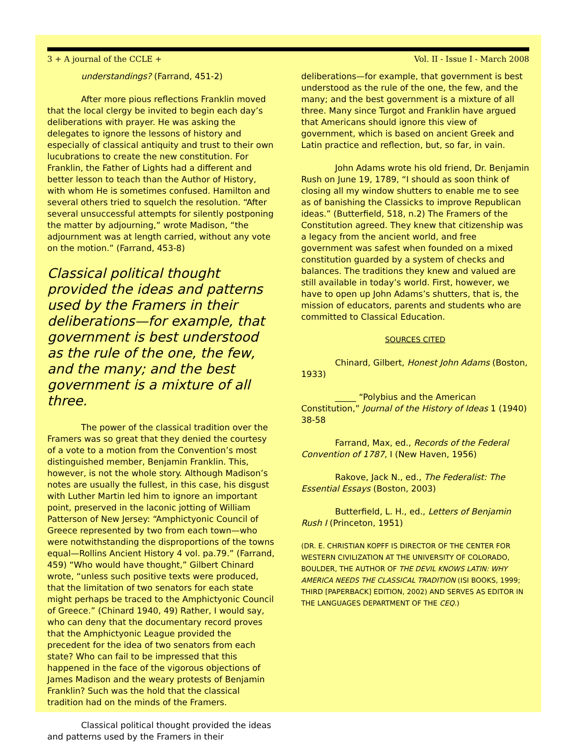3 + A journal of the CCLE + Vol. II - Issue I - March 2008
understandings? (Farrand, 451-2)
After more pious reflections Franklin moved that the local clergy be invited to begin each day’s deliberations with prayer. He was asking the delegates to ignore the lessons of history and especially of classical antiquity and trust to their own lucubrations to create the new constitution. For Franklin, the Father of Lights had a different and better lesson to teach than the Author of History, with whom He is sometimes confused. Hamilton and several others tried to squelch the resolution. “After several unsuccessful attempts for silently postponing the matter by adjourning,” wrote Madison, “the adjournment was at length carried, without any vote on the motion.” (Farrand, 453-8)
Classical political thought provided the ideas and patterns used by the Framers in their deliberations—for example, that government is best understood as the rule of the one, the few, and the many; and the best government is a mixture of all three.
The power of the classical tradition over the Framers was so great that they denied the courtesy of a vote to a motion from the Convention’s most distinguished member, Benjamin Franklin. This, however, is not the whole story. Although Madison’s notes are usually the fullest, in this case, his disgust with Luther Martin led him to ignore an important point, preserved in the laconic jotting of William Patterson of New Jersey: “Amphictyonic Council of Greece represented by two from each town—who were notwithstanding the disproportions of the towns equal—Rollins Ancient History 4 vol. pa.79.” (Farrand, 459) “Who would have thought,” Gilbert Chinard wrote, “unless such positive texts were produced, that the limitation of two senators for each state might perhaps be traced to the Amphictyonic Council of Greece.” (Chinard 1940, 49) Rather, I would say, who can deny that the documentary record proves that the Amphictyonic League provided the precedent for the idea of two senators from each state? Who can fail to be impressed that this happened in the face of the vigorous objections of James Madison and the weary protests of Benjamin Franklin? Such was the hold that the classical tradition had on the minds of the Framers.
Classical political thought provided the ideas and patterns used by the Framers in their
deliberations—for example, that government is best understood as the rule of the one, the few, and the many; and the best government is a mixture of all three. Many since Turgot and Franklin have argued that Americans should ignore this view of government, which is based on ancient Greek and Latin practice and reflection, but, so far, in vain.
John Adams wrote his old friend, Dr. Benjamin Rush on June 19, 1789, “I should as soon think of closing all my window shutters to enable me to see as of banishing the Classicks to improve Republican ideas.” (Butterfield, 518, n.2) The Framers of the Constitution agreed. They knew that citizenship was a legacy from the ancient world, and free government was safest when founded on a mixed constitution guarded by a system of checks and balances. The traditions they knew and valued are still available in today’s world. First, however, we have to open up John Adams’s shutters, that is, the mission of educators, parents and students who are committed to Classical Education.
SOURCES CITED
Chinard, Gilbert, Honest John Adams (Boston, 1933)
_____ “Polybius and the American Constitution,” Journal of the History of Ideas 1 (1940) 38-58
Farrand, Max, ed., Records of the Federal Convention of 1787, I (New Haven, 1956)
Rakove, Jack N., ed., The Federalist: The Essential Essays (Boston, 2003)
Butterfield, L. H., ed., Letters of Benjamin Rush I (Princeton, 1951)
(DR. E. CHRISTIAN KOPFF IS DIRECTOR OF THE CENTER FOR WESTERN CIVILIZATION AT THE UNIVERSITY OF COLORADO, BOULDER, THE AUTHOR OF THE DEVIL KNOWS LATIN: WHY AMERICA NEEDS THE CLASSICAL TRADITION (ISI BOOKS, 1999; THIRD [PAPERBACK] EDITION, 2002) AND SERVES AS EDITOR IN THE LANGUAGES DEPARTMENT OF THE CEQ.)